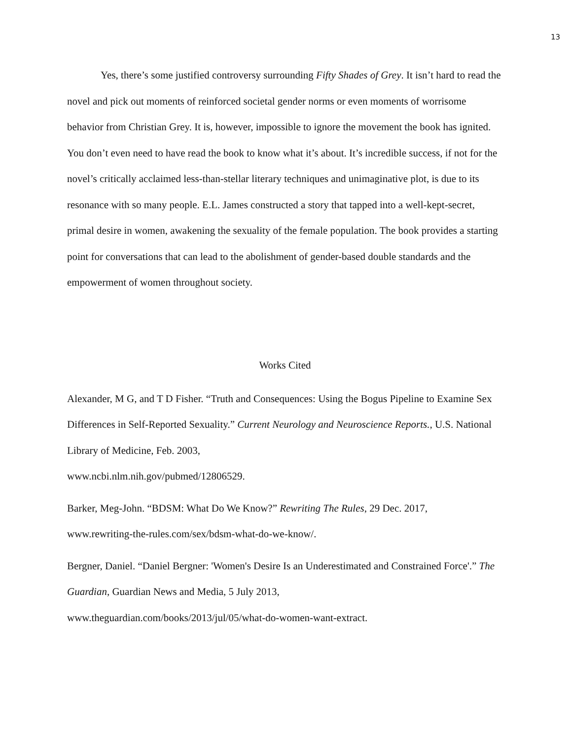13
Yes, there’s some justified controversy surrounding Fifty Shades of Grey. It isn’t hard to read the novel and pick out moments of reinforced societal gender norms or even moments of worrisome behavior from Christian Grey. It is, however, impossible to ignore the movement the book has ignited. You don’t even need to have read the book to know what it’s about. It’s incredible success, if not for the novel’s critically acclaimed less-than-stellar literary techniques and unimaginative plot, is due to its resonance with so many people. E.L. James constructed a story that tapped into a well-kept-secret, primal desire in women, awakening the sexuality of the female population. The book provides a starting point for conversations that can lead to the abolishment of gender-based double standards and the empowerment of women throughout society.
Works Cited
Alexander, M G, and T D Fisher. “Truth and Consequences: Using the Bogus Pipeline to Examine Sex Differences in Self-Reported Sexuality.” Current Neurology and Neuroscience Reports., U.S. National Library of Medicine, Feb. 2003,
www.ncbi.nlm.nih.gov/pubmed/12806529.
Barker, Meg-John. “BDSM: What Do We Know?” Rewriting The Rules, 29 Dec. 2017,
www.rewriting-the-rules.com/sex/bdsm-what-do-we-know/.
Bergner, Daniel. “Daniel Bergner: 'Women's Desire Is an Underestimated and Constrained Force'.” The Guardian, Guardian News and Media, 5 July 2013,
www.theguardian.com/books/2013/jul/05/what-do-women-want-extract.